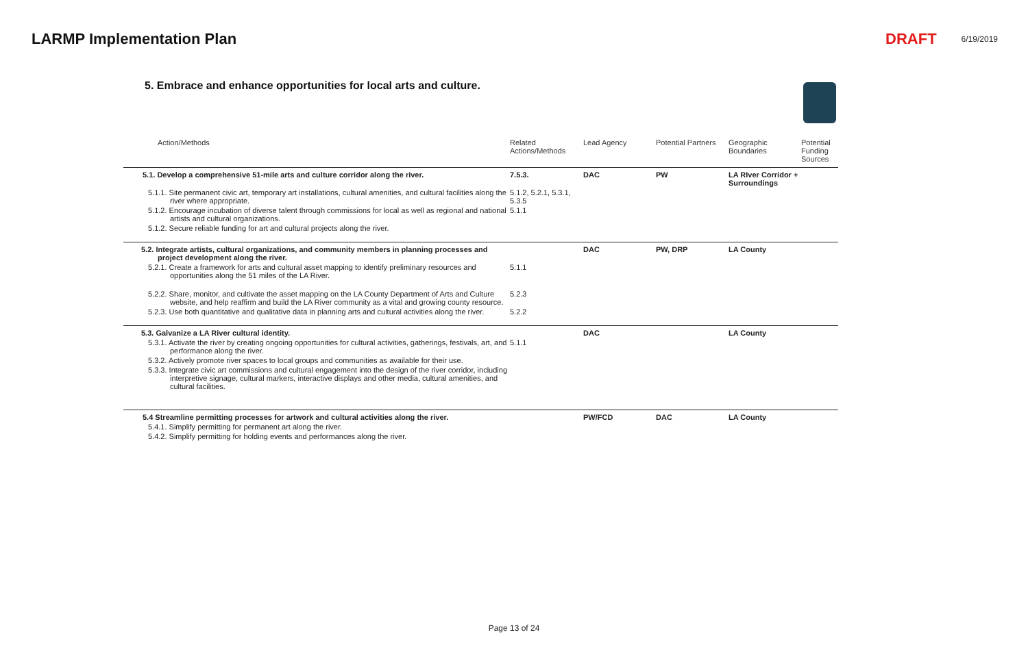LARMP Implementation Plan DRAFT 6/19/2019
5. Embrace and enhance opportunities for local arts and culture.
| Action/Methods | Related Actions/Methods | Lead Agency | Potential Partners | Geographic Boundaries | Potential Funding Sources |
| --- | --- | --- | --- | --- | --- |
| 5.1. Develop a comprehensive 51-mile arts and culture corridor along the river. | 7.5.3. | DAC | PW | LA RIver Corridor + Surroundings | |
| 5.1.1. Site permanent civic art, temporary art installations, cultural amenities, and cultural facilities along the river where appropriate. | 5.1.2, 5.2.1, 5.3.1, 5.3.5 | | | | |
| 5.1.2. Encourage incubation of diverse talent through commissions for local as well as regional and national artists and cultural organizations. | 5.1.1 | | | | |
| 5.1.2. Secure reliable funding for art and cultural projects along the river. | | | | | |
| 5.2. Integrate artists, cultural organizations, and community members in planning processes and project development along the river. | | DAC | PW, DRP | LA County | |
| 5.2.1. Create a framework for arts and cultural asset mapping to identify preliminary resources and opportunities along the 51 miles of the LA River. | 5.1.1 | | | | |
| 5.2.2. Share, monitor, and cultivate the asset mapping on the LA County Department of Arts and Culture website, and help reaffirm and build the LA River community as a vital and growing county resource. | 5.2.3 | | | | |
| 5.2.3. Use both quantitative and qualitative data in planning arts and cultural activities along the river. | 5.2.2 | | | | |
| 5.3. Galvanize a LA River cultural identity. | | DAC | | LA County | |
| 5.3.1. Activate the river by creating ongoing opportunities for cultural activities, gatherings, festivals, art, and performance along the river. | 5.1.1 | | | | |
| 5.3.2. Actively promote river spaces to local groups and communities as available for their use. | | | | | |
| 5.3.3. Integrate civic art commissions and cultural engagement into the design of the river corridor, including interpretive signage, cultural markers, interactive displays and other media, cultural amenities, and cultural facilities. | | | | | |
| 5.4 Streamline permitting processes for artwork and cultural activities along the river. | | PW/FCD | DAC | LA County | |
| 5.4.1. Simplify permitting for permanent art along the river. | | | | | |
| 5.4.2. Simplify permitting for holding events and performances along the river. | | | | | |
Page 13 of 24